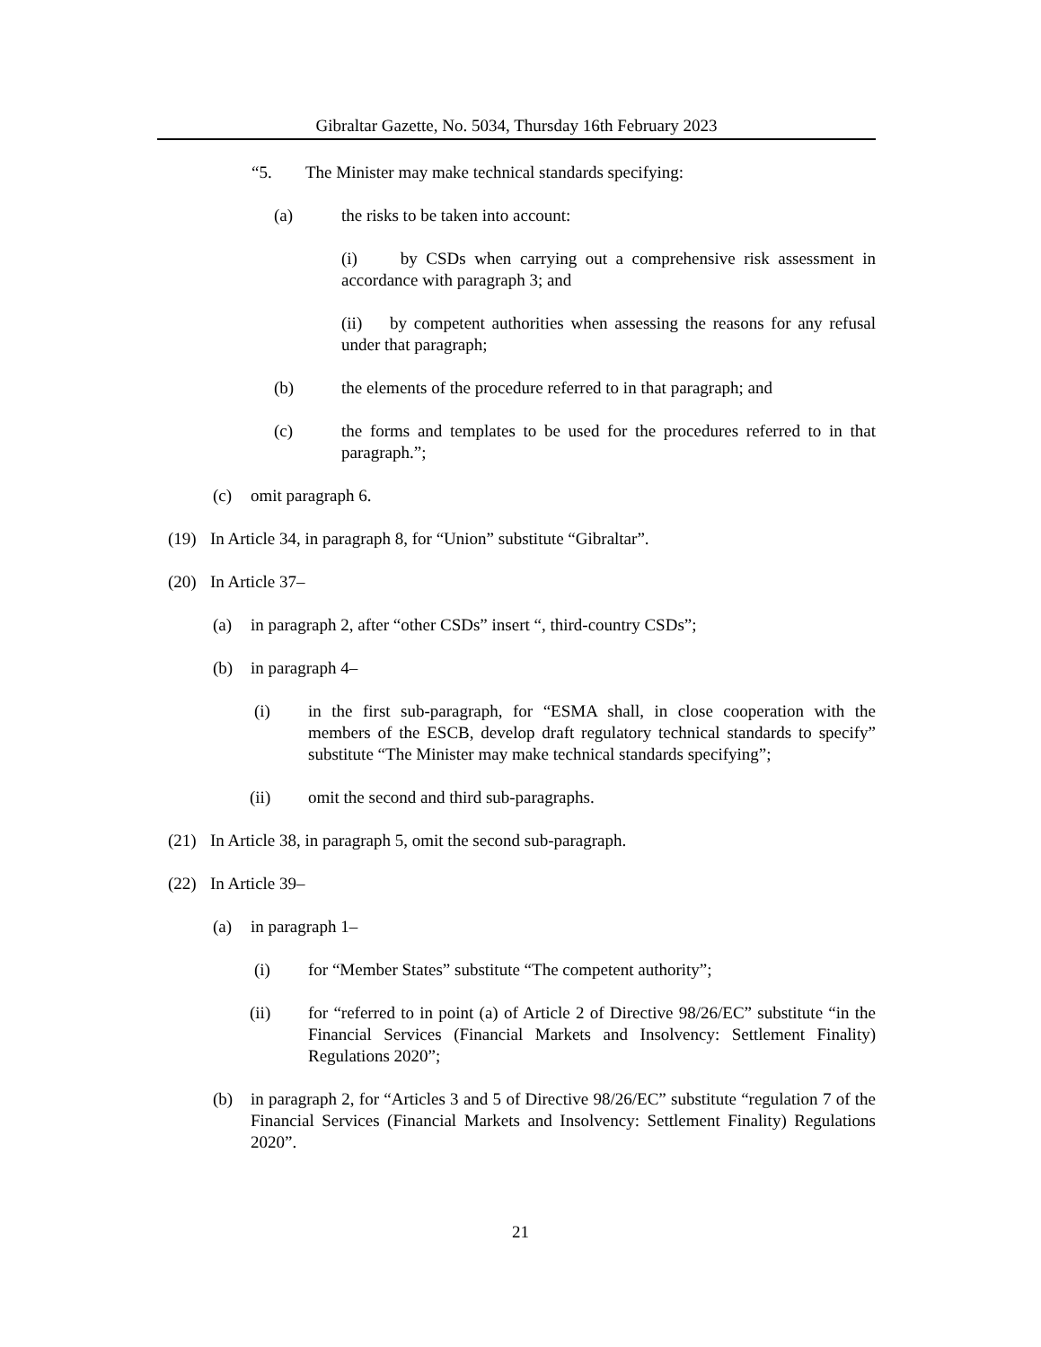Gibraltar Gazette, No. 5034, Thursday 16th February 2023
“5. The Minister may make technical standards specifying:
(a) the risks to be taken into account:
(i) by CSDs when carrying out a comprehensive risk assessment in accordance with paragraph 3; and
(ii) by competent authorities when assessing the reasons for any refusal under that paragraph;
(b) the elements of the procedure referred to in that paragraph; and
(c) the forms and templates to be used for the procedures referred to in that paragraph.”;
(c) omit paragraph 6.
(19) In Article 34, in paragraph 8, for “Union” substitute “Gibraltar”.
(20) In Article 37–
(a) in paragraph 2, after “other CSDs” insert “, third-country CSDs”;
(b) in paragraph 4–
(i) in the first sub-paragraph, for “ESMA shall, in close cooperation with the members of the ESCB, develop draft regulatory technical standards to specify” substitute “The Minister may make technical standards specifying”;
(ii) omit the second and third sub-paragraphs.
(21) In Article 38, in paragraph 5, omit the second sub-paragraph.
(22) In Article 39–
(a) in paragraph 1–
(i) for “Member States” substitute “The competent authority”;
(ii) for “referred to in point (a) of Article 2 of Directive 98/26/EC” substitute “in the Financial Services (Financial Markets and Insolvency: Settlement Finality) Regulations 2020”;
(b) in paragraph 2, for “Articles 3 and 5 of Directive 98/26/EC” substitute “regulation 7 of the Financial Services (Financial Markets and Insolvency: Settlement Finality) Regulations 2020”.
21